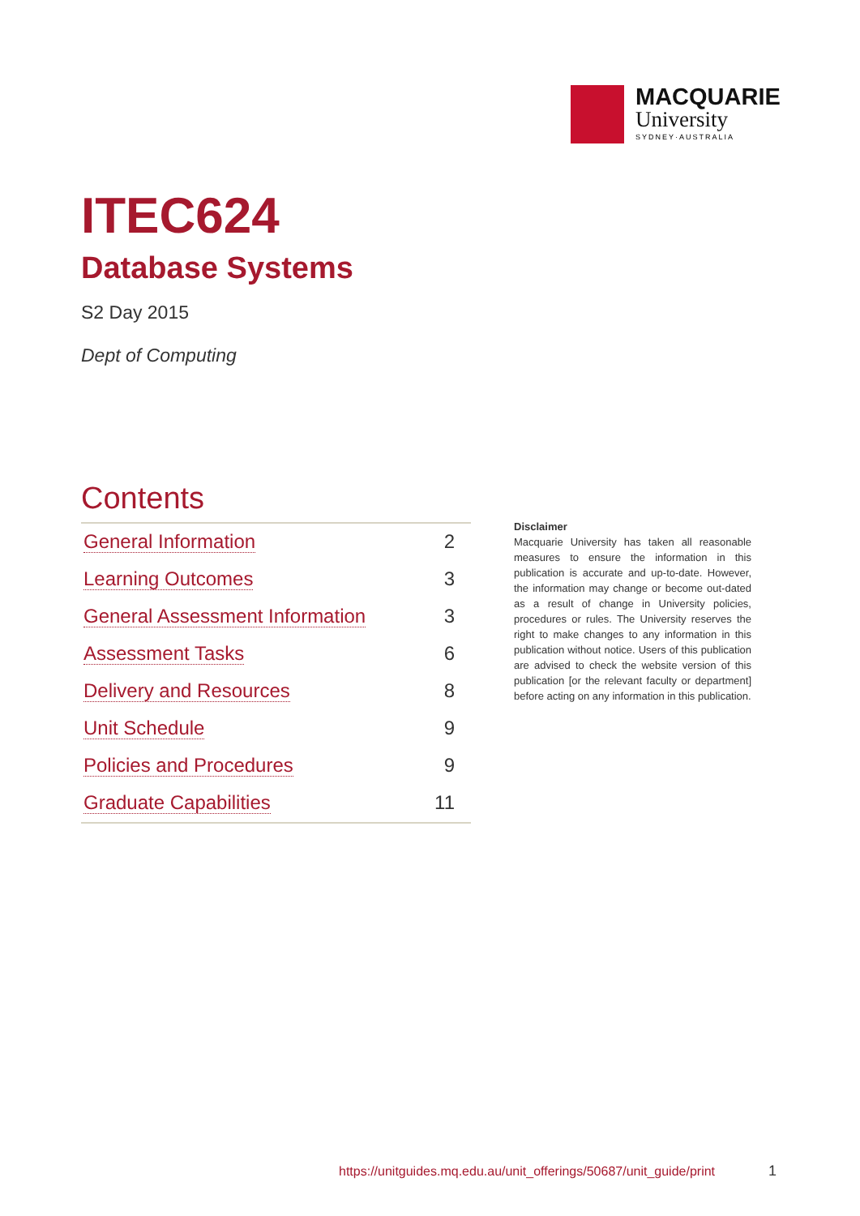MACQUARIE
University
SYDNEY·AUSTRALIA
ITEC624
Database Systems
S2 Day 2015
Dept of Computing
Contents
| General Information | 2 |
| Learning Outcomes | 3 |
| General Assessment Information | 3 |
| Assessment Tasks | 6 |
| Delivery and Resources | 8 |
| Unit Schedule | 9 |
| Policies and Procedures | 9 |
| Graduate Capabilities | 11 |
Disclaimer
Macquarie University has taken all reasonable measures to ensure the information in this publication is accurate and up-to-date. However, the information may change or become out-dated as a result of change in University policies, procedures or rules. The University reserves the right to make changes to any information in this publication without notice. Users of this publication are advised to check the website version of this publication [or the relevant faculty or department] before acting on any information in this publication.
https://unitguides.mq.edu.au/unit_offerings/50687/unit_guide/print
1